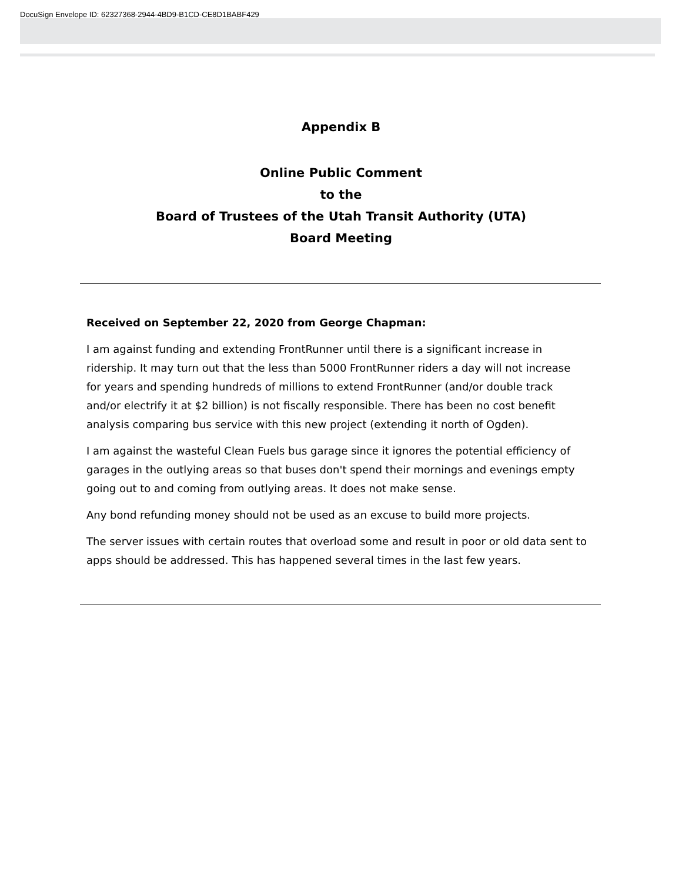DocuSign Envelope ID: 62327368-2944-4BD9-B1CD-CE8D1BABF429
Appendix B
Online Public Comment
to the
Board of Trustees of the Utah Transit Authority (UTA)
Board Meeting
Received on September 22, 2020 from George Chapman:
I am against funding and extending FrontRunner until there is a significant increase in ridership. It may turn out that the less than 5000 FrontRunner riders a day will not increase for years and spending hundreds of millions to extend FrontRunner (and/or double track and/or electrify it at $2 billion) is not fiscally responsible. There has been no cost benefit analysis comparing bus service with this new project (extending it north of Ogden).
I am against the wasteful Clean Fuels bus garage since it ignores the potential efficiency of garages in the outlying areas so that buses don't spend their mornings and evenings empty going out to and coming from outlying areas. It does not make sense.
Any bond refunding money should not be used as an excuse to build more projects.
The server issues with certain routes that overload some and result in poor or old data sent to apps should be addressed. This has happened several times in the last few years.